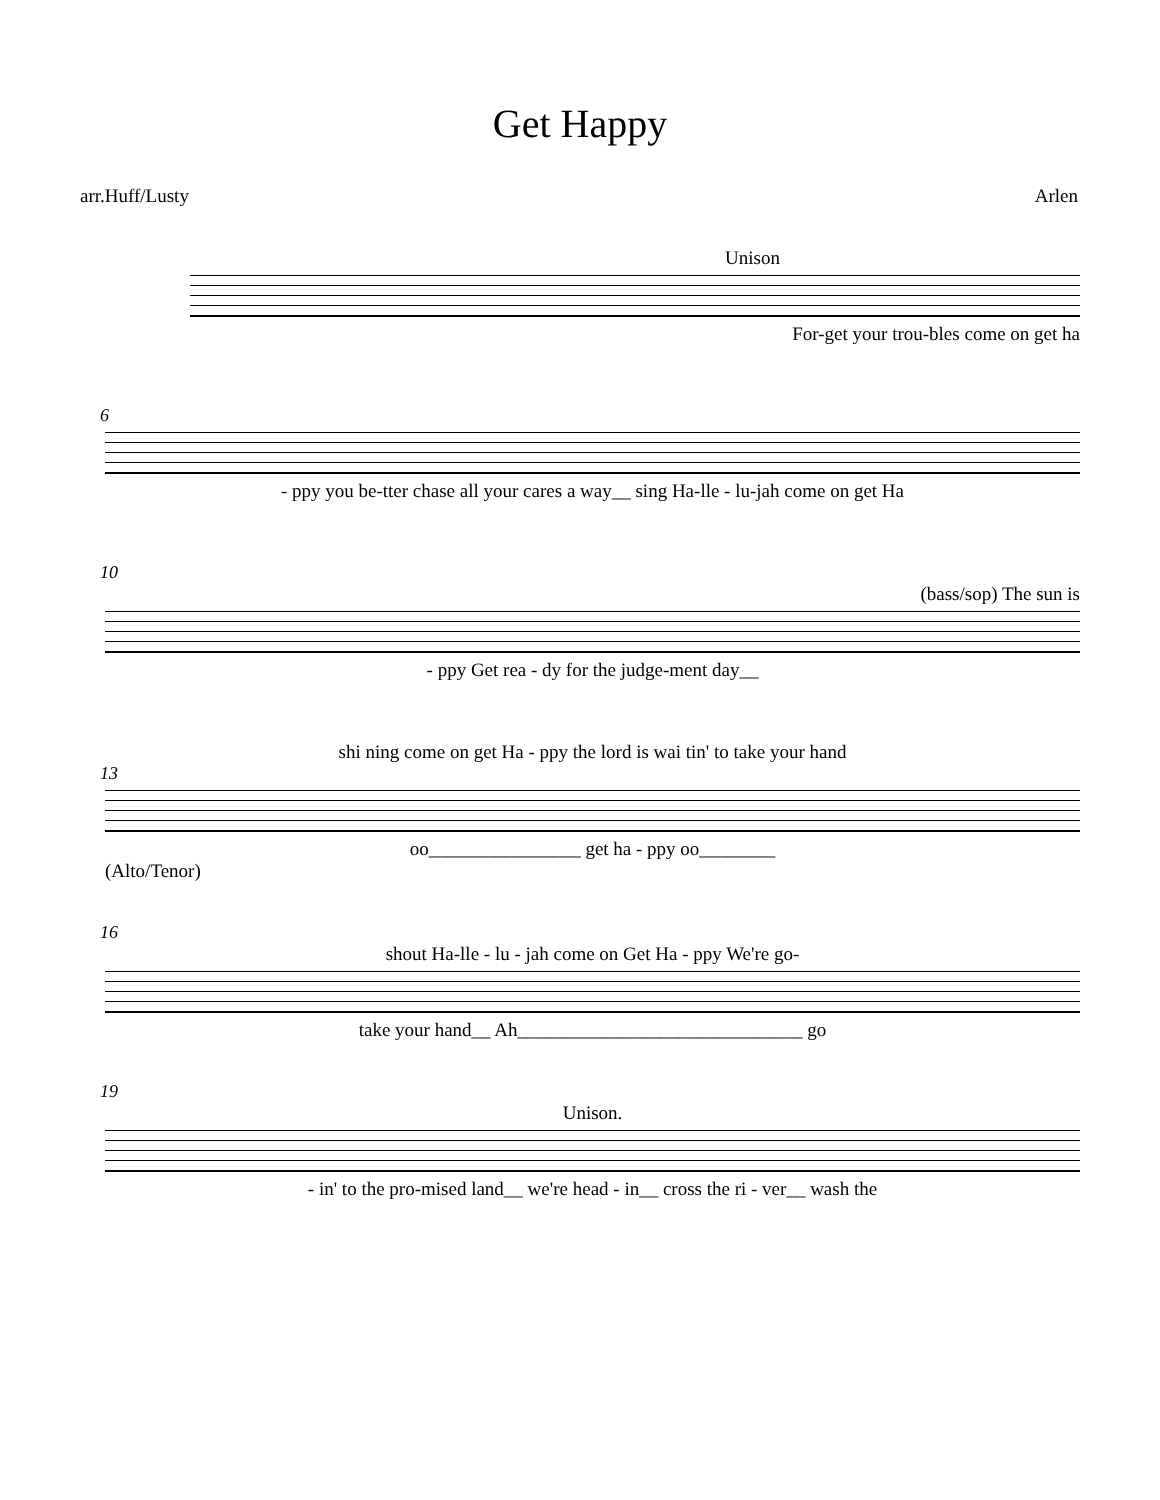Get Happy
arr.Huff/Lusty Arlen
Unison
For-get your trou-bles come on get ha
6
- ppy you be-tter chase all your cares a way__ sing Ha-lle - lu-jah come on get Ha
10
(bass/sop) The sun is
- ppy Get rea - dy for the judge-ment day__
shi ning come on get Ha - ppy the lord is wai tin' to take your hand
13
oo________________ get ha - ppy oo________
(Alto/Tenor)
16
shout Ha-lle - lu - jah come on Get Ha - ppy We're go-
take your hand__ Ah______________________________ go
19
Unison.
- in' to the pro-mised land__ we're head - in__ cross the ri - ver__ wash the